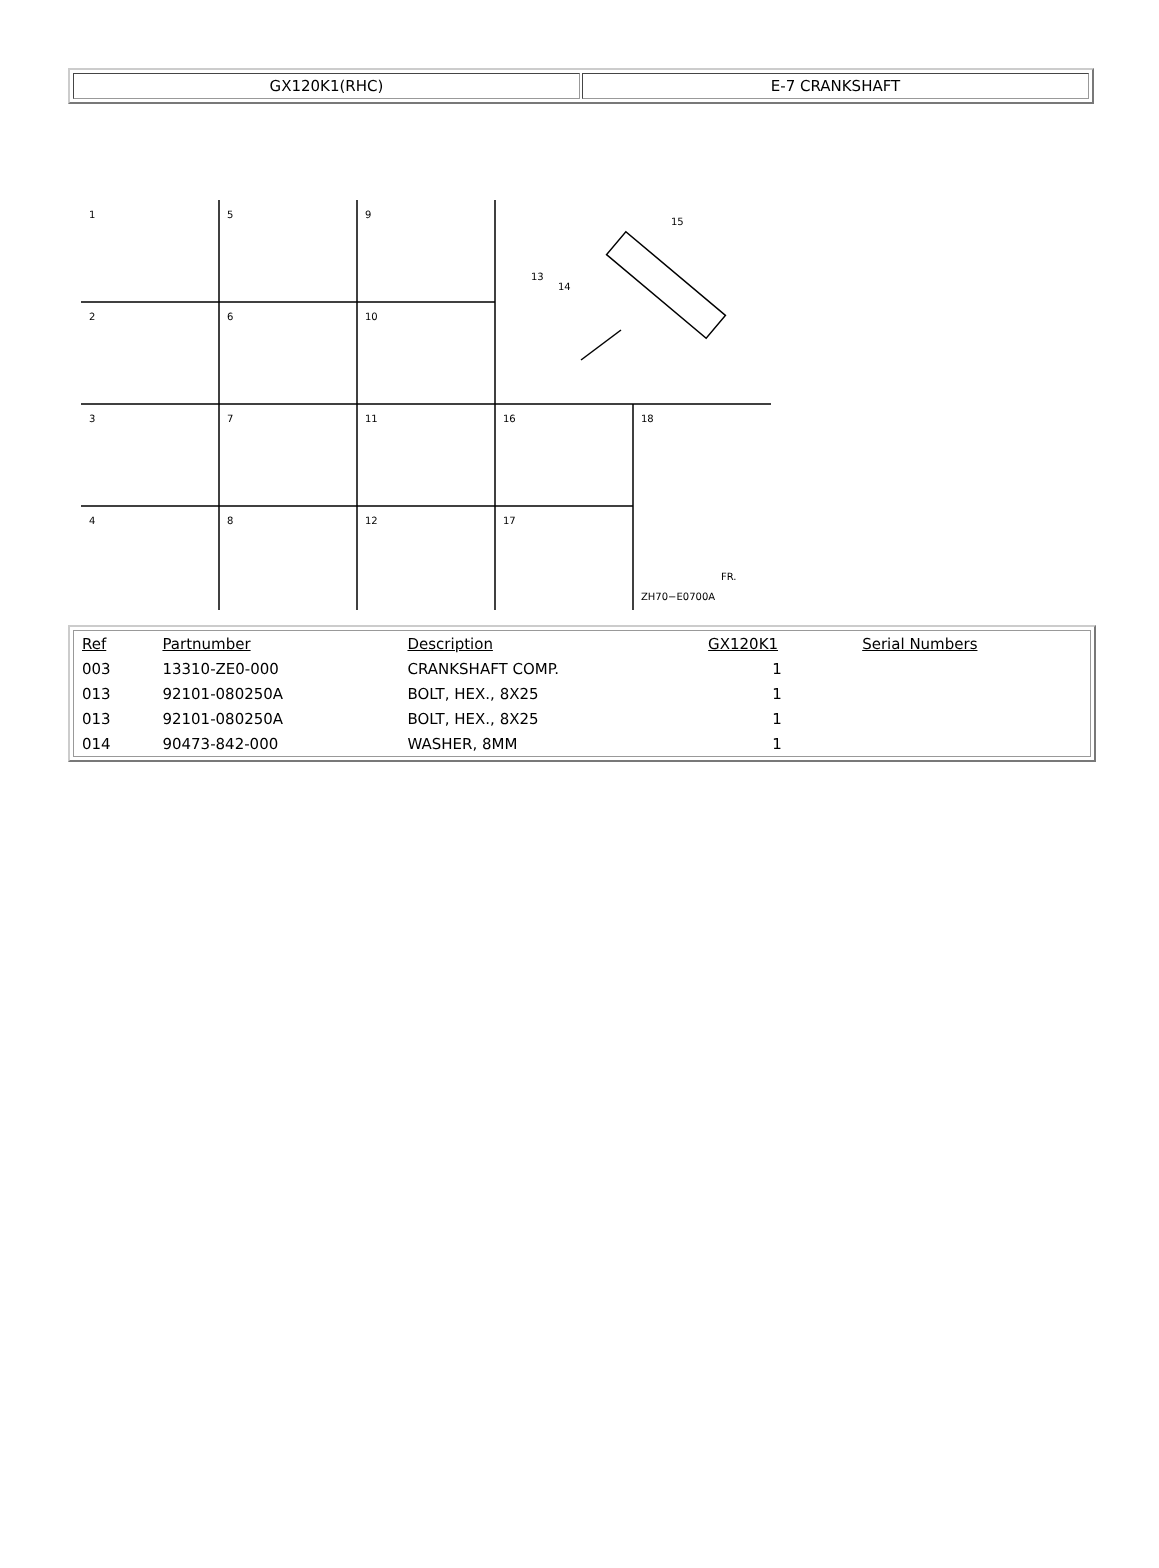GX120K1(RHC) E-7 CRANKSHAFT
1
5
9
2
6
10
3
7
11
16
18
4
8
12
17
15
13
14
ZH70−E0700A
FR.
| Ref | Partnumber | Description | GX120K1 | Serial Numbers |
| --- | --- | --- | --- | --- |
| 003 | 13310-ZE0-000 | CRANKSHAFT COMP. | 1 | |
| 013 | 92101-080250A | BOLT, HEX., 8X25 | 1 | |
| 013 | 92101-080250A | BOLT, HEX., 8X25 | 1 | |
| 014 | 90473-842-000 | WASHER, 8MM | 1 | |